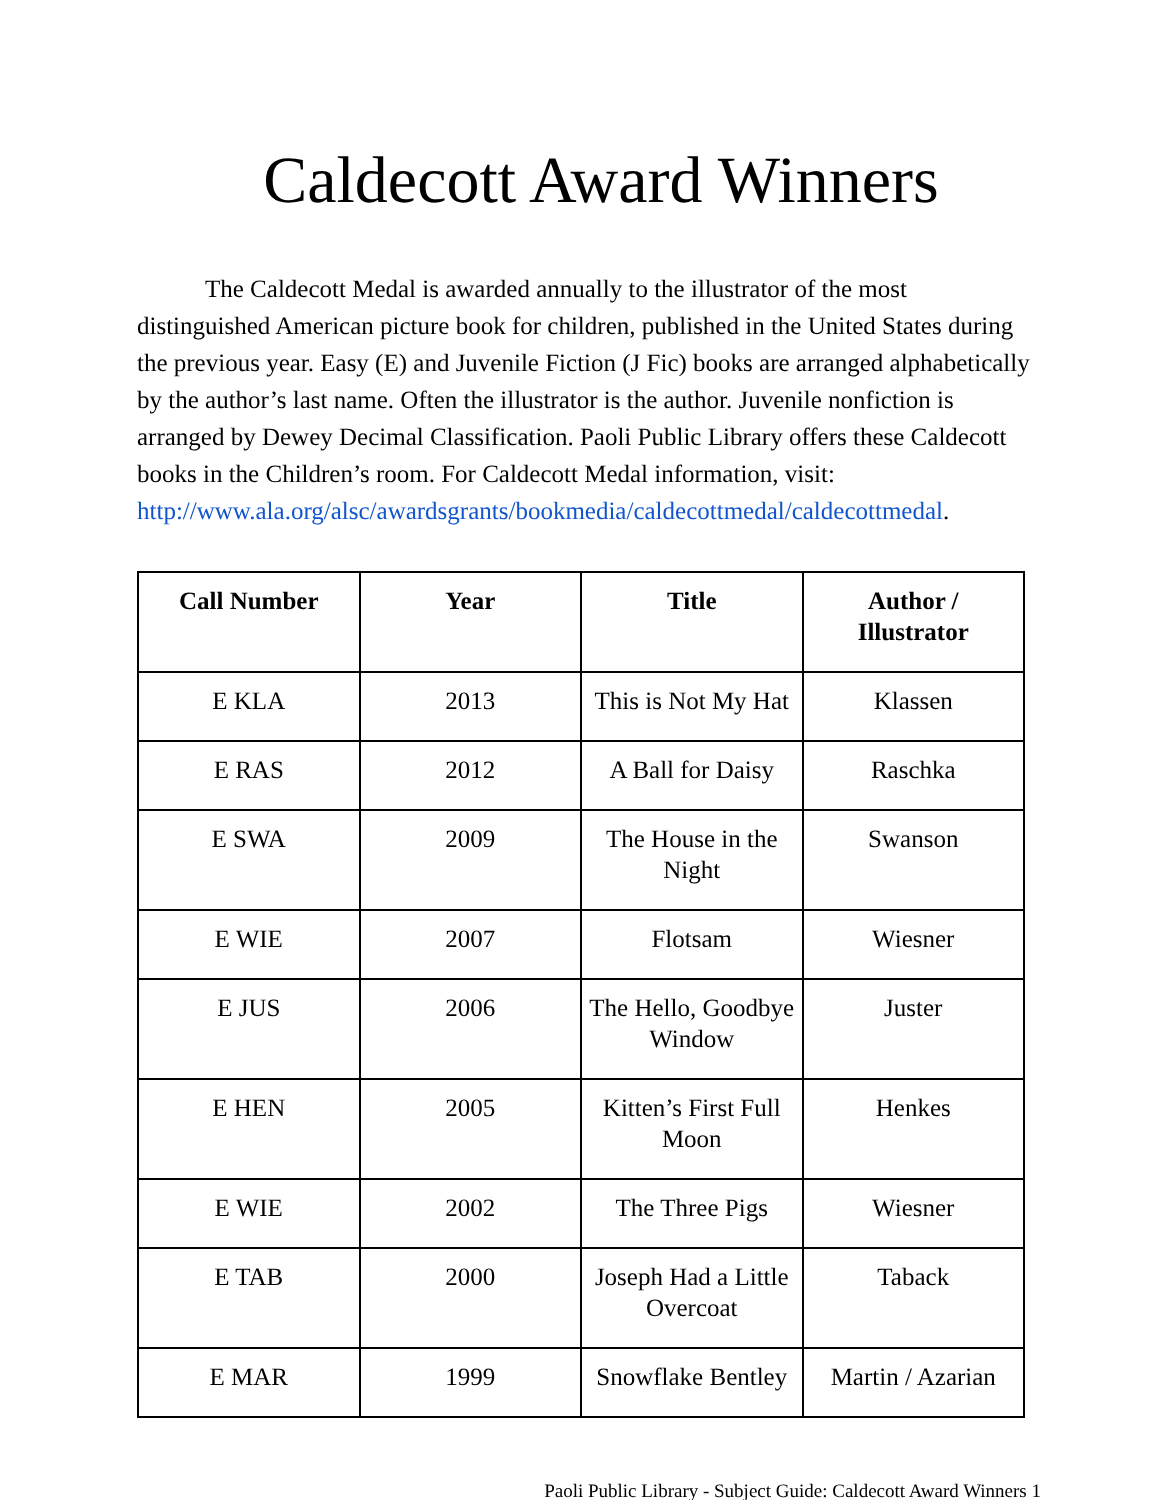Caldecott Award Winners
The Caldecott Medal is awarded annually to the illustrator of the most distinguished American picture book for children, published in the United States during the previous year. Easy (E) and Juvenile Fiction (J Fic) books are arranged alphabetically by the author’s last name. Often the illustrator is the author. Juvenile nonfiction is arranged by Dewey Decimal Classification. Paoli Public Library offers these Caldecott books in the Children’s room. For Caldecott Medal information, visit:
http://www.ala.org/alsc/awardsgrants/bookmedia/caldecottmedal/caldecottmedal.
| Call Number | Year | Title | Author / Illustrator |
| --- | --- | --- | --- |
| E KLA | 2013 | This is Not My Hat | Klassen |
| E RAS | 2012 | A Ball for Daisy | Raschka |
| E SWA | 2009 | The House in the Night | Swanson |
| E WIE | 2007 | Flotsam | Wiesner |
| E JUS | 2006 | The Hello, Goodbye Window | Juster |
| E HEN | 2005 | Kitten’s First Full Moon | Henkes |
| E WIE | 2002 | The Three Pigs | Wiesner |
| E TAB | 2000 | Joseph Had a Little Overcoat | Taback |
| E MAR | 1999 | Snowflake Bentley | Martin / Azarian |
Paoli Public Library - Subject Guide: Caldecott Award Winners 1